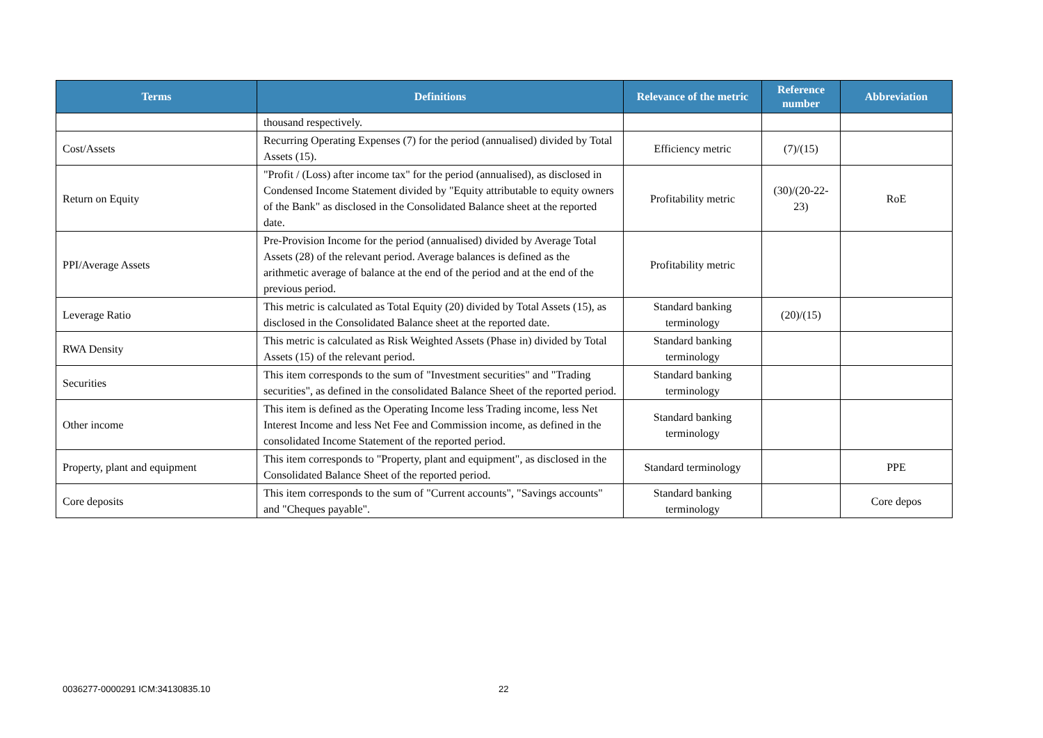| Terms | Definitions | Relevance of the metric | Reference number | Abbreviation |
| --- | --- | --- | --- | --- |
| | thousand respectively. | | | |
| Cost/Assets | Recurring Operating Expenses (7) for the period (annualised) divided by Total Assets (15). | Efficiency metric | (7)/(15) | |
| Return on Equity | "Profit / (Loss) after income tax" for the period (annualised), as disclosed in Condensed Income Statement divided by "Equity attributable to equity owners of the Bank" as disclosed in the Consolidated Balance sheet at the reported date. | Profitability metric | (30)/(20-22-23) | RoE |
| PPI/Average Assets | Pre-Provision Income for the period (annualised) divided by Average Total Assets (28) of the relevant period. Average balances is defined as the arithmetic average of balance at the end of the period and at the end of the previous period. | Profitability metric | | |
| Leverage Ratio | This metric is calculated as Total Equity (20) divided by Total Assets (15), as disclosed in the Consolidated Balance sheet at the reported date. | Standard banking terminology | (20)/(15) | |
| RWA Density | This metric is calculated as Risk Weighted Assets (Phase in) divided by Total Assets (15) of the relevant period. | Standard banking terminology | | |
| Securities | This item corresponds to the sum of "Investment securities" and "Trading securities", as defined in the consolidated Balance Sheet of the reported period. | Standard banking terminology | | |
| Other income | This item is defined as the Operating Income less Trading income, less Net Interest Income and less Net Fee and Commission income, as defined in the consolidated Income Statement of the reported period. | Standard banking terminology | | |
| Property, plant and equipment | This item corresponds to "Property, plant and equipment", as disclosed in the Consolidated Balance Sheet of the reported period. | Standard terminology | | PPE |
| Core deposits | This item corresponds to the sum of "Current accounts", "Savings accounts" and "Cheques payable". | Standard banking terminology | | Core depos |
0036277-0000291 ICM:34130835.10 22